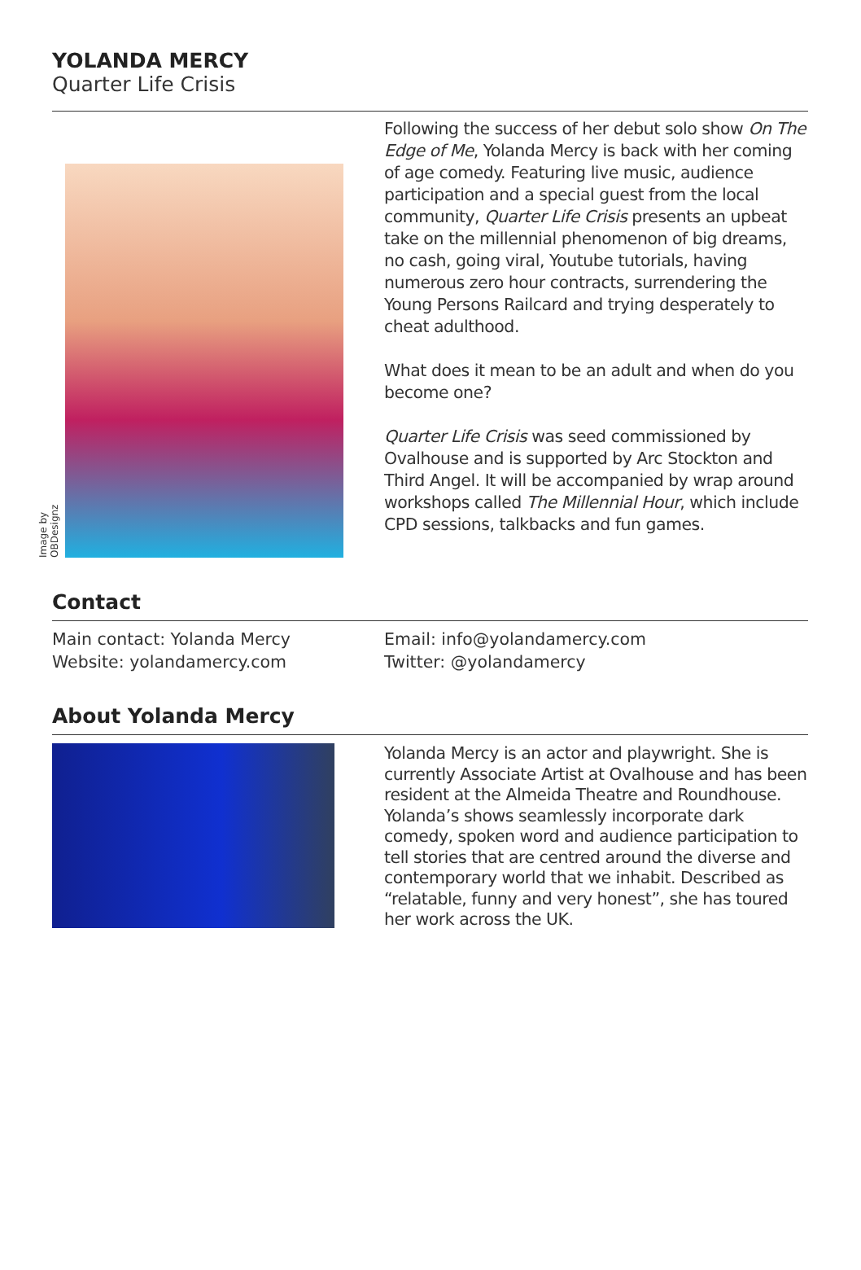YOLANDA MERCY
Quarter Life Crisis
Image by OBDesignz
Following the success of her debut solo show On The Edge of Me, Yolanda Mercy is back with her coming of age comedy. Featuring live music, audience participation and a special guest from the local community, Quarter Life Crisis presents an upbeat take on the millennial phenomenon of big dreams, no cash, going viral, Youtube tutorials, having numerous zero hour contracts, surrendering the Young Persons Railcard and trying desperately to cheat adulthood.
What does it mean to be an adult and when do you become one?
Quarter Life Crisis was seed commissioned by Ovalhouse and is supported by Arc Stockton and Third Angel. It will be accompanied by wrap around workshops called The Millennial Hour, which include CPD sessions, talkbacks and fun games.
Contact
Main contact: Yolanda Mercy
Website: yolandamercy.com
Email: info@yolandamercy.com
Twitter: @yolandamercy
About Yolanda Mercy
Yolanda Mercy is an actor and playwright. She is currently Associate Artist at Ovalhouse and has been resident at the Almeida Theatre and Roundhouse. Yolanda’s shows seamlessly incorporate dark comedy, spoken word and audience participation to tell stories that are centred around the diverse and contemporary world that we inhabit. Described as “relatable, funny and very honest”, she has toured her work across the UK.